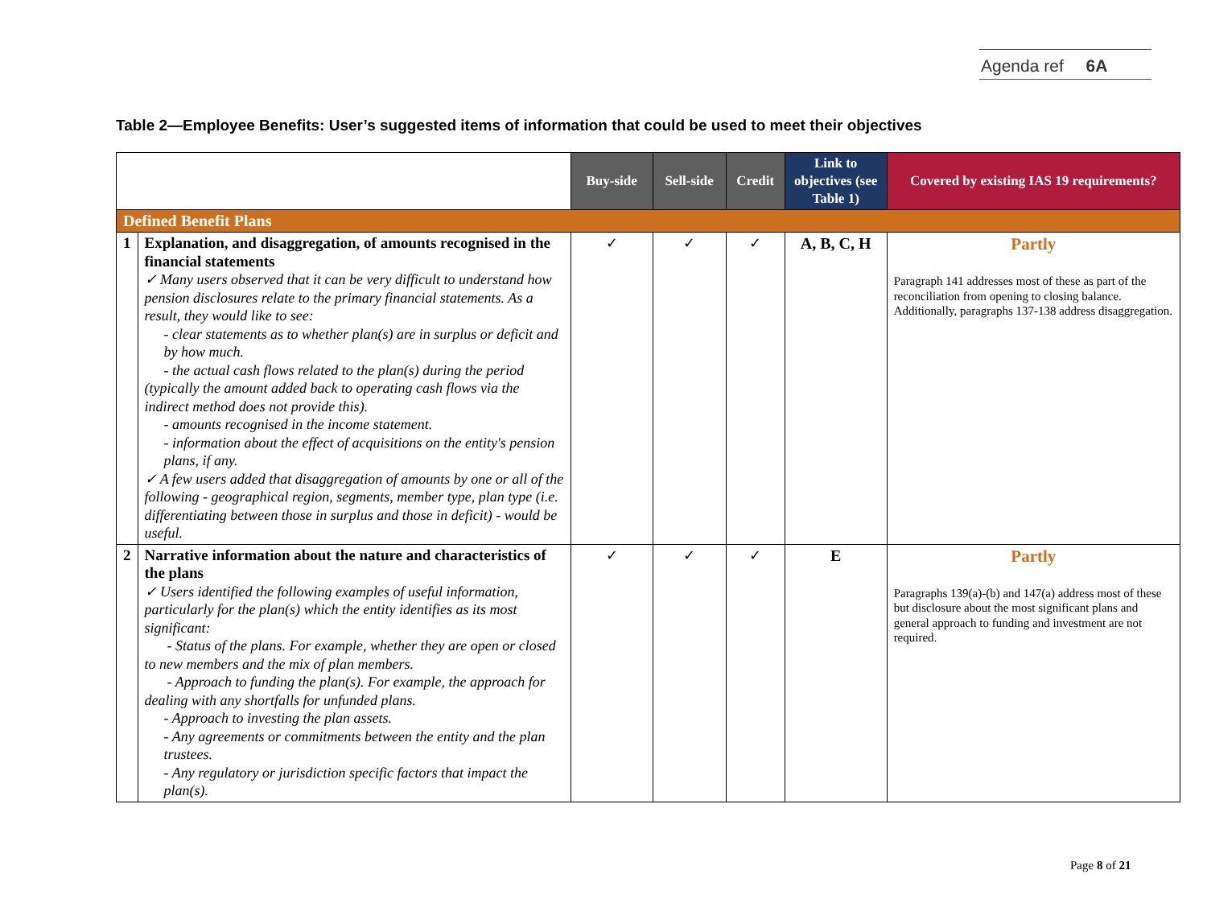Agenda ref 6A
Table 2—Employee Benefits: User’s suggested items of information that could be used to meet their objectives
| | | Buy-side | Sell-side | Credit | Link to objectives (see Table 1) | Covered by existing IAS 19 requirements? |
| --- | --- | --- | --- | --- | --- | --- |
| Defined Benefit Plans | | | | | | |
| 1 | Explanation, and disaggregation, of amounts recognised in the financial statements ✓ Many users observed that it can be very difficult to understand how pension disclosures relate to the primary financial statements. As a result, they would like to see: - clear statements as to whether plan(s) are in surplus or deficit and by how much. - the actual cash flows related to the plan(s) during the period (typically the amount added back to operating cash flows via the indirect method does not provide this). - amounts recognised in the income statement. - information about the effect of acquisitions on the entity's pension plans, if any. ✓ A few users added that disaggregation of amounts by one or all of the following - geographical region, segments, member type, plan type (i.e. differentiating between those in surplus and those in deficit) - would be useful. | ✓ | ✓ | ✓ | A, B, C, H | Partly Paragraph 141 addresses most of these as part of the reconciliation from opening to closing balance. Additionally, paragraphs 137-138 address disaggregation. |
| 2 | Narrative information about the nature and characteristics of the plans ✓ Users identified the following examples of useful information, particularly for the plan(s) which the entity identifies as its most significant: - Status of the plans. For example, whether they are open or closed to new members and the mix of plan members. - Approach to funding the plan(s). For example, the approach for dealing with any shortfalls for unfunded plans. - Approach to investing the plan assets. - Any agreements or commitments between the entity and the plan trustees. - Any regulatory or jurisdiction specific factors that impact the plan(s). | ✓ | ✓ | ✓ | E | Partly Paragraphs 139(a)-(b) and 147(a) address most of these but disclosure about the most significant plans and general approach to funding and investment are not required. |
Page 8 of 21